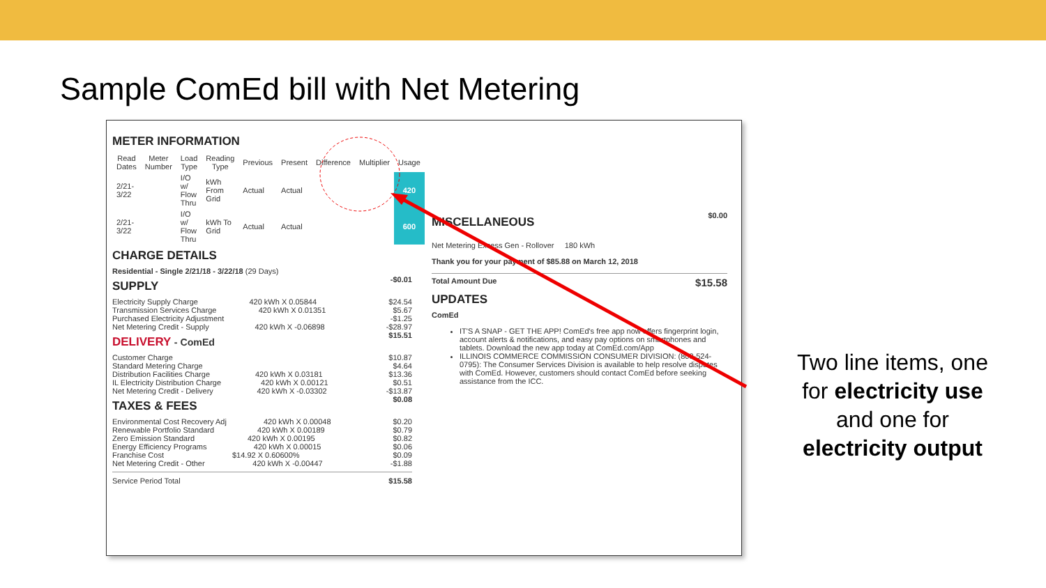Sample ComEd bill with Net Metering
METER INFORMATION
| Read Dates | Meter Number | Load Type | Reading Type | Previous | Present | Difference | Multiplier | Usage |
| --- | --- | --- | --- | --- | --- | --- | --- | --- |
| 2/21-3/22 | | I/O w/ Flow Thru | kWh From Grid | Actual | Actual | | | 420 |
| 2/21-3/22 | | I/O w/ Flow Thru | kWh To Grid | Actual | Actual | | | 600 |
CHARGE DETAILS
Residential - Single 2/21/18 - 3/22/18 (29 Days)
SUPPLY
-$0.01
Electricity Supply Charge 420 kWh X 0.05844 $24.54
Transmission Services Charge 420 kWh X 0.01351 $5.67
Purchased Electricity Adjustment -$1.25
Net Metering Credit - Supply 420 kWh X -0.06898 -$28.97
DELIVERY - ComEd
$15.51
Customer Charge $10.87
Standard Metering Charge $4.64
Distribution Facilities Charge 420 kWh X 0.03181 $13.36
IL Electricity Distribution Charge 420 kWh X 0.00121 $0.51
Net Metering Credit - Delivery 420 kWh X -0.03302 -$13.87
TAXES & FEES
$0.08
Environmental Cost Recovery Adj 420 kWh X 0.00048 $0.20
Renewable Portfolio Standard 420 kWh X 0.00189 $0.79
Zero Emission Standard 420 kWh X 0.00195 $0.82
Energy Efficiency Programs 420 kWh X 0.00015 $0.06
Franchise Cost $14.92 X 0.60600% $0.09
Net Metering Credit - Other 420 kWh X -0.00447 -$1.88
Service Period Total $15.58
MISCELLANEOUS
$0.00
Net Metering Excess Gen - Rollover 180 kWh
Thank you for your payment of $85.88 on March 12, 2018
Total Amount Due $15.58
UPDATES
ComEd
IT'S A SNAP - GET THE APP! ComEd's free app now offers fingerprint login, account alerts & notifications, and easy pay options on smartphones and tablets. Download the new app today at ComEd.com/App
ILLINOIS COMMERCE COMMISSION CONSUMER DIVISION: (800-524-0795): The Consumer Services Division is available to help resolve disputes with ComEd. However, customers should contact ComEd before seeking assistance from the ICC.
Two line items, one for electricity use and one for electricity output